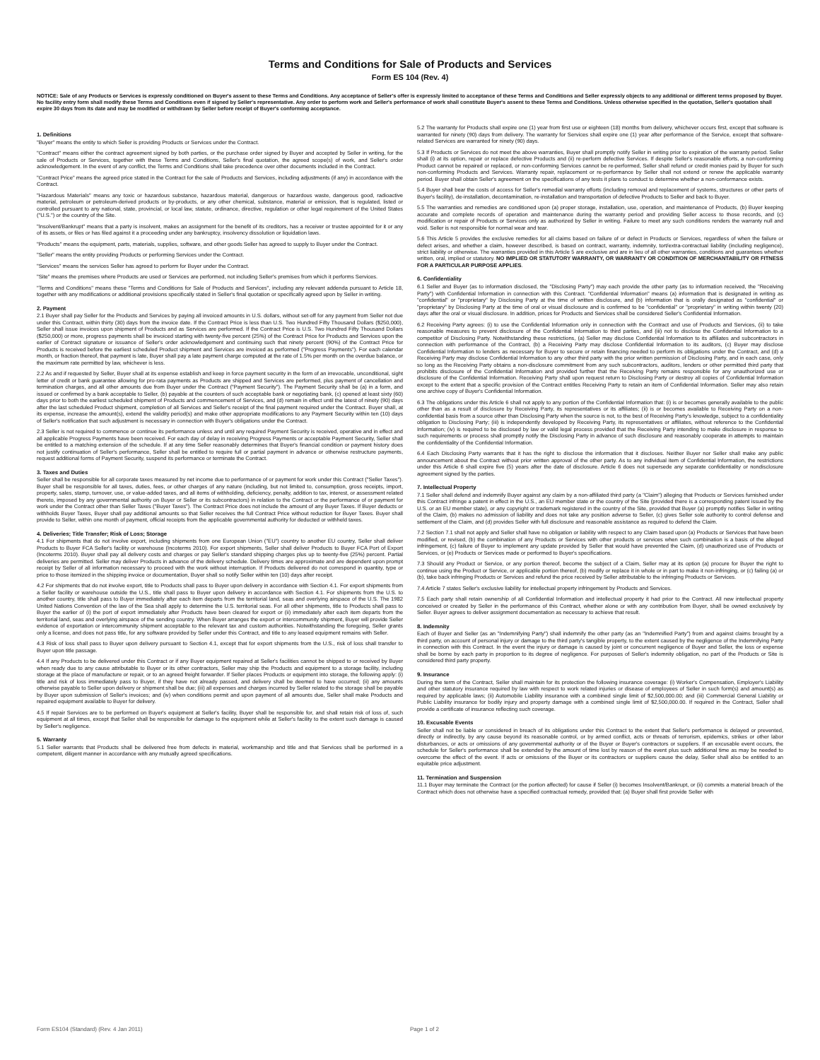Terms and Conditions for Sale of Products and Services
Form ES 104 (Rev. 4)
NOTICE: Sale of any Products or Services is expressly conditioned on Buyer's assent to these Terms and Conditions. Any acceptance of Seller's offer is expressly limited to acceptance of these Terms and Conditions and Seller expressly objects to any additional or different terms proposed by Buyer. No facility entry form shall modify these Terms and Conditions even if signed by Seller's representative. Any order to perform work and Seller's performance of work shall constitute Buyer's assent to these Terms and Conditions. Unless otherwise specified in the quotation, Seller's quotation shall expire 30 days from its date and may be modified or withdrawn by Seller before receipt of Buyer's conforming acceptance.
1. Definitions
"Buyer" means the entity to which Seller is providing Products or Services under the Contract.
"Contract" means either the contract agreement signed by both parties, or the purchase order signed by Buyer and accepted by Seller in writing, for the sale of Products or Services, together with these Terms and Conditions, Seller's final quotation, the agreed scope(s) of work, and Seller's order acknowledgement. In the event of any conflict, the Terms and Conditions shall take precedence over other documents included in the Contract.
"Contract Price" means the agreed price stated in the Contract for the sale of Products and Services, including adjustments (if any) in accordance with the Contract.
"Hazardous Materials" means any toxic or hazardous substance, hazardous material, dangerous or hazardous waste, dangerous good, radioactive material, petroleum or petroleum-derived products or by-products, or any other chemical, substance, material or emission, that is regulated, listed or controlled pursuant to any national, state, provincial, or local law, statute, ordinance, directive, regulation or other legal requirement of the United States ("U.S.") or the country of the Site.
"Insolvent/Bankrupt" means that a party is insolvent, makes an assignment for the benefit of its creditors, has a receiver or trustee appointed for it or any of its assets, or files or has filed against it a proceeding under any bankruptcy, insolvency dissolution or liquidation laws.
"Products" means the equipment, parts, materials, supplies, software, and other goods Seller has agreed to supply to Buyer under the Contract.
"Seller" means the entity providing Products or performing Services under the Contract.
"Services" means the services Seller has agreed to perform for Buyer under the Contract.
"Site" means the premises where Products are used or Services are performed, not including Seller's premises from which it performs Services.
"Terms and Conditions" means these "Terms and Conditions for Sale of Products and Services", including any relevant addenda pursuant to Article 18, together with any modifications or additional provisions specifically stated in Seller's final quotation or specifically agreed upon by Seller in writing.
2. Payment
2.1 Buyer shall pay Seller for the Products and Services by paying all invoiced amounts in U.S. dollars, without set-off for any payment from Seller not due under this Contract, within thirty (30) days from the invoice date. If the Contract Price is less than U.S. Two Hundred Fifty Thousand Dollars ($250,000), Seller shall issue invoices upon shipment of Products and as Services are performed. If the Contract Price is U.S. Two Hundred Fifty Thousand Dollars ($250,000) or more, progress payments shall be invoiced starting with twenty-five percent (25%) of the Contract Price for Products and Services upon the earlier of Contract signature or issuance of Seller's order acknowledgement and continuing such that ninety percent (90%) of the Contract Price for Products is received before the earliest scheduled Product shipment and Services are invoiced as performed ("Progress Payments"). For each calendar month, or fraction thereof, that payment is late, Buyer shall pay a late payment charge computed at the rate of 1.5% per month on the overdue balance, or the maximum rate permitted by law, whichever is less.
2.2 As and if requested by Seller, Buyer shall at its expense establish and keep in force payment security in the form of an irrevocable, unconditional, sight letter of credit or bank guarantee allowing for pro-rata payments as Products are shipped and Services are performed, plus payment of cancellation and termination charges, and all other amounts due from Buyer under the Contract ("Payment Security"). The Payment Security shall be (a) in a form, and issued or confirmed by a bank acceptable to Seller, (b) payable at the counters of such acceptable bank or negotiating bank, (c) opened at least sixty (60) days prior to both the earliest scheduled shipment of Products and commencement of Services, and (d) remain in effect until the latest of ninety (90) days after the last scheduled Product shipment, completion of all Services and Seller's receipt of the final payment required under the Contract. Buyer shall, at its expense, increase the amount(s), extend the validity period(s) and make other appropriate modifications to any Payment Security within ten (10) days of Seller's notification that such adjustment is necessary in connection with Buyer's obligations under the Contract.
2.3 Seller is not required to commence or continue its performance unless and until any required Payment Security is received, operative and in effect and all applicable Progress Payments have been received. For each day of delay in receiving Progress Payments or acceptable Payment Security, Seller shall be entitled to a matching extension of the schedule. If at any time Seller reasonably determines that Buyer's financial condition or payment history does not justify continuation of Seller's performance, Seller shall be entitled to require full or partial payment in advance or otherwise restructure payments, request additional forms of Payment Security, suspend its performance or terminate the Contract.
3. Taxes and Duties
Seller shall be responsible for all corporate taxes measured by net income due to performance of or payment for work under this Contract ("Seller Taxes"). Buyer shall be responsible for all taxes, duties, fees, or other charges of any nature (including, but not limited to, consumption, gross receipts, import, property, sales, stamp, turnover, use, or value-added taxes, and all items of withholding, deficiency, penalty, addition to tax, interest, or assessment related thereto, imposed by any governmental authority on Buyer or Seller or its subcontractors) in relation to the Contract or the performance of or payment for work under the Contract other than Seller Taxes ("Buyer Taxes"). The Contract Price does not include the amount of any Buyer Taxes. If Buyer deducts or withholds Buyer Taxes, Buyer shall pay additional amounts so that Seller receives the full Contract Price without reduction for Buyer Taxes. Buyer shall provide to Seller, within one month of payment, official receipts from the applicable governmental authority for deducted or withheld taxes.
4. Deliveries; Title Transfer; Risk of Loss; Storage
4.1 For shipments that do not involve export, including shipments from one European Union ("EU") country to another EU country, Seller shall deliver Products to Buyer FCA Seller's facility or warehouse (Incoterms 2010). For export shipments, Seller shall deliver Products to Buyer FCA Port of Export (Incoterms 2010). Buyer shall pay all delivery costs and charges or pay Seller's standard shipping charges plus up to twenty-five (25%) percent. Partial deliveries are permitted. Seller may deliver Products in advance of the delivery schedule. Delivery times are approximate and are dependent upon prompt receipt by Seller of all information necessary to proceed with the work without interruption. If Products delivered do not correspond in quantity, type or price to those itemized in the shipping invoice or documentation, Buyer shall so notify Seller within ten (10) days after receipt.
4.2 For shipments that do not involve export, title to Products shall pass to Buyer upon delivery in accordance with Section 4.1. For export shipments from a Seller facility or warehouse outside the U.S., title shall pass to Buyer upon delivery in accordance with Section 4.1. For shipments from the U.S. to another country, title shall pass to Buyer immediately after each item departs from the territorial land, seas and overlying airspace of the U.S. The 1982 United Nations Convention of the law of the Sea shall apply to determine the U.S. territorial seas. For all other shipments, title to Products shall pass to Buyer the earlier of (i) the port of export immediately after Products have been cleared for export or (ii) immediately after each item departs from the territorial land, seas and overlying airspace of the sending country. When Buyer arranges the export or intercommunity shipment, Buyer will provide Seller evidence of exportation or intercommunity shipment acceptable to the relevant tax and custom authorities. Notwithstanding the foregoing, Seller grants only a license, and does not pass title, for any software provided by Seller under this Contract, and title to any leased equipment remains with Seller.
4.3 Risk of loss shall pass to Buyer upon delivery pursuant to Section 4.1, except that for export shipments from the U.S., risk of loss shall transfer to Buyer upon title passage.
4.4 If any Products to be delivered under this Contract or if any Buyer equipment repaired at Seller's facilities cannot be shipped to or received by Buyer when ready due to any cause attributable to Buyer or its other contractors, Seller may ship the Products and equipment to a storage facility, including storage at the place of manufacture or repair, or to an agreed freight forwarder. If Seller places Products or equipment into storage, the following apply: (i) title and risk of loss immediately pass to Buyer, if they have not already passed, and delivery shall be deemed to have occurred; (ii) any amounts otherwise payable to Seller upon delivery or shipment shall be due; (iii) all expenses and charges incurred by Seller related to the storage shall be payable by Buyer upon submission of Seller's invoices; and (iv) when conditions permit and upon payment of all amounts due, Seller shall make Products and repaired equipment available to Buyer for delivery.
4.5 If repair Services are to be performed on Buyer's equipment at Seller's facility, Buyer shall be responsible for, and shall retain risk of loss of, such equipment at all times, except that Seller shall be responsible for damage to the equipment while at Seller's facility to the extent such damage is caused by Seller's negligence.
5. Warranty
5.1 Seller warrants that Products shall be delivered free from defects in material, workmanship and title and that Services shall be performed in a competent, diligent manner in accordance with any mutually agreed specifications.
5.2 The warranty for Products shall expire one (1) year from first use or eighteen (18) months from delivery, whichever occurs first, except that software is warranted for ninety (90) days from delivery. The warranty for Services shall expire one (1) year after performance of the Service, except that software-related Services are warranted for ninety (90) days.
5.3 If Products or Services do not meet the above warranties, Buyer shall promptly notify Seller in writing prior to expiration of the warranty period. Seller shall (i) at its option, repair or replace defective Products and (ii) re-perform defective Services. If despite Seller's reasonable efforts, a non-conforming Product cannot be repaired or replaced, or non-conforming Services cannot be re-performed, Seller shall refund or credit monies paid by Buyer for such non-conforming Products and Services. Warranty repair, replacement or re-performance by Seller shall not extend or renew the applicable warranty period. Buyer shall obtain Seller's agreement on the specifications of any tests it plans to conduct to determine whether a non-conformance exists.
5.4 Buyer shall bear the costs of access for Seller's remedial warranty efforts (including removal and replacement of systems, structures or other parts of Buyer's facility), de-installation, decontamination, re-installation and transportation of defective Products to Seller and back to Buyer.
5.5 The warranties and remedies are conditioned upon (a) proper storage, installation, use, operation, and maintenance of Products, (b) Buyer keeping accurate and complete records of operation and maintenance during the warranty period and providing Seller access to those records, and (c) modification or repair of Products or Services only as authorized by Seller in writing. Failure to meet any such conditions renders the warranty null and void. Seller is not responsible for normal wear and tear.
5.6 This Article 5 provides the exclusive remedies for all claims based on failure of or defect in Products or Services, regardless of when the failure or defect arises, and whether a claim, however described, is based on contract, warranty, indemnity, tort/extra-contractual liability (including negligence), strict liability or otherwise. The warranties provided in this Article 5 are exclusive and are in lieu of all other warranties, conditions and guarantees whether written, oral, implied or statutory. NO IMPLIED OR STATUTORY WARRANTY, OR WARRANTY OR CONDITION OF MERCHANTABILITY OR FITNESS FOR A PARTICULAR PURPOSE APPLIES.
6. Confidentiality
6.1 Seller and Buyer (as to information disclosed, the "Disclosing Party") may each provide the other party (as to information received, the "Receiving Party") with Confidential Information in connection with this Contract. "Confidential Information" means (a) information that is designated in writing as "confidential" or "proprietary" by Disclosing Party at the time of written disclosure, and (b) information that is orally designated as "confidential" or "proprietary" by Disclosing Party at the time of oral or visual disclosure and is confirmed to be "confidential" or "proprietary" in writing within twenty (20) days after the oral or visual disclosure. In addition, prices for Products and Services shall be considered Seller's Confidential Information.
6.2 Receiving Party agrees: (i) to use the Confidential Information only in connection with the Contract and use of Products and Services, (ii) to take reasonable measures to prevent disclosure of the Confidential Information to third parties, and (iii) not to disclose the Confidential Information to a competitor of Disclosing Party. Notwithstanding these restrictions, (a) Seller may disclose Confidential Information to its affiliates and subcontractors in connection with performance of the Contract, (b) a Receiving Party may disclose Confidential Information to its auditors, (c) Buyer may disclose Confidential Information to lenders as necessary for Buyer to secure or retain financing needed to perform its obligations under the Contract, and (d) a Receiving Party may disclose Confidential Information to any other third party with the prior written permission of Disclosing Party, and in each case, only so long as the Receiving Party obtains a non-disclosure commitment from any such subcontractors, auditors, lenders or other permitted third party that prohibits disclosure of the Confidential Information and provided further that the Receiving Party remains responsible for any unauthorized use or disclosure of the Confidential Information. Receiving Party shall upon request return to Disclosing Party or destroy all copies of Confidential Information except to the extent that a specific provision of the Contract entitles Receiving Party to retain an item of Confidential Information. Seller may also retain one archive copy of Buyer's Confidential Information.
6.3 The obligations under this Article 6 shall not apply to any portion of the Confidential Information that: (i) is or becomes generally available to the public other than as a result of disclosure by Receiving Party, its representatives or its affiliates; (ii) is or becomes available to Receiving Party on a non-confidential basis from a source other than Disclosing Party when the source is not, to the best of Receiving Party's knowledge, subject to a confidentiality obligation to Disclosing Party; (iii) is independently developed by Receiving Party, its representatives or affiliates, without reference to the Confidential Information; (iv) is required to be disclosed by law or valid legal process provided that the Receiving Party intending to make disclosure in response to such requirements or process shall promptly notify the Disclosing Party in advance of such disclosure and reasonably cooperate in attempts to maintain the confidentiality of the Confidential Information.
6.4 Each Disclosing Party warrants that it has the right to disclose the information that it discloses. Neither Buyer nor Seller shall make any public announcement about the Contract without prior written approval of the other party. As to any individual item of Confidential Information, the restrictions under this Article 6 shall expire five (5) years after the date of disclosure. Article 6 does not supersede any separate confidentiality or nondisclosure agreement signed by the parties.
7. Intellectual Property
7.1 Seller shall defend and indemnify Buyer against any claim by a non-affiliated third party (a "Claim") alleging that Products or Services furnished under this Contract infringe a patent in effect in the U.S., an EU member state or the country of the Site (provided there is a corresponding patent issued by the U.S. or an EU member state), or any copyright or trademark registered in the country of the Site, provided that Buyer (a) promptly notifies Seller in writing of the Claim, (b) makes no admission of liability and does not take any position adverse to Seller, (c) gives Seller sole authority to control defense and settlement of the Claim, and (d) provides Seller with full disclosure and reasonable assistance as required to defend the Claim.
7.2 Section 7.1 shall not apply and Seller shall have no obligation or liability with respect to any Claim based upon (a) Products or Services that have been modified, or revised, (b) the combination of any Products or Services with other products or services when such combination is a basis of the alleged infringement, (c) failure of Buyer to implement any update provided by Seller that would have prevented the Claim, (d) unauthorized use of Products or Services, or (e) Products or Services made or performed to Buyer's specifications.
7.3 Should any Product or Service, or any portion thereof, become the subject of a Claim, Seller may at its option (a) procure for Buyer the right to continue using the Product or Service, or applicable portion thereof, (b) modify or replace it in whole or in part to make it non-infringing, or (c) failing (a) or (b), take back infringing Products or Services and refund the price received by Seller attributable to the infringing Products or Services.
7.4 Article 7 states Seller's exclusive liability for intellectual property infringement by Products and Services.
7.5 Each party shall retain ownership of all Confidential Information and intellectual property it had prior to the Contract. All new intellectual property conceived or created by Seller in the performance of this Contract, whether alone or with any contribution from Buyer, shall be owned exclusively by Seller. Buyer agrees to deliver assignment documentation as necessary to achieve that result.
8. Indemnity
Each of Buyer and Seller (as an "Indemnifying Party") shall indemnify the other party (as an "Indemnified Party") from and against claims brought by a third party, on account of personal injury or damage to the third party's tangible property, to the extent caused by the negligence of the Indemnifying Party in connection with this Contract. In the event the injury or damage is caused by joint or concurrent negligence of Buyer and Seller, the loss or expense shall be borne by each party in proportion to its degree of negligence. For purposes of Seller's indemnity obligation, no part of the Products or Site is considered third party property.
9. Insurance
During the term of the Contract, Seller shall maintain for its protection the following insurance coverage: (i) Worker's Compensation, Employer's Liability and other statutory insurance required by law with respect to work related injuries or disease of employees of Seller in such form(s) and amount(s) as required by applicable laws; (ii) Automobile Liability insurance with a combined single limit of $2,500,000.00; and (iii) Commercial General Liability or Public Liability insurance for bodily injury and property damage with a combined single limit of $2,500,000.00. If required in the Contract, Seller shall provide a certificate of insurance reflecting such coverage.
10. Excusable Events
Seller shall not be liable or considered in breach of its obligations under this Contract to the extent that Seller's performance is delayed or prevented, directly or indirectly, by any cause beyond its reasonable control, or by armed conflict, acts or threats of terrorism, epidemics, strikes or other labor disturbances, or acts or omissions of any governmental authority or of the Buyer or Buyer's contractors or suppliers. If an excusable event occurs, the schedule for Seller's performance shall be extended by the amount of time lost by reason of the event plus such additional time as may be needed to overcome the effect of the event. If acts or omissions of the Buyer or its contractors or suppliers cause the delay, Seller shall also be entitled to an equitable price adjustment.
11. Termination and Suspension
11.1 Buyer may terminate the Contract (or the portion affected) for cause if Seller (i) becomes Insolvent/Bankrupt, or (ii) commits a material breach of the Contract which does not otherwise have a specified contractual remedy, provided that: (a) Buyer shall first provide Seller with
Form ES104 (Standard) (Rev. 4 Jan 2011) Page 1 of 2